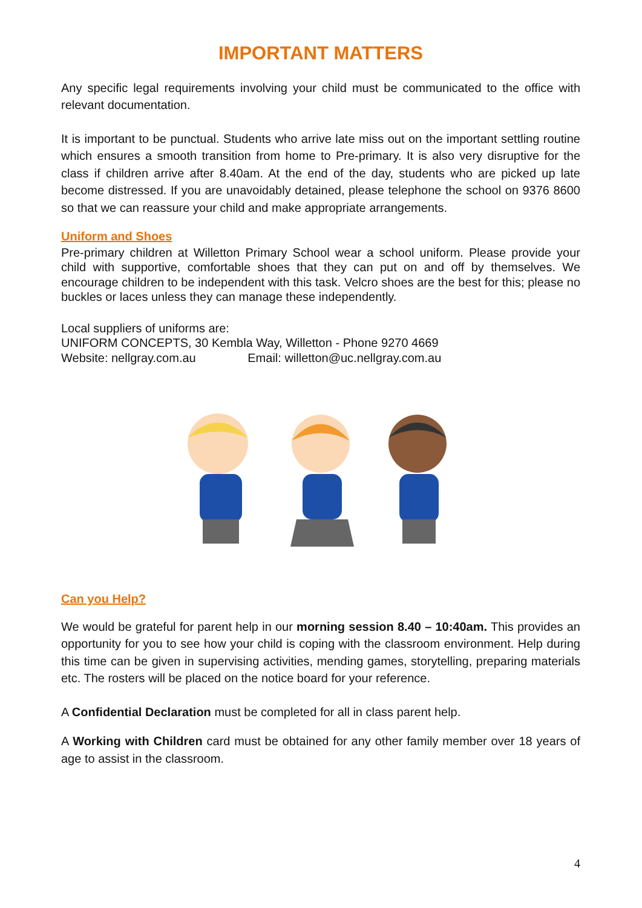IMPORTANT MATTERS
Any specific legal requirements involving your child must be communicated to the office with relevant documentation.
It is important to be punctual. Students who arrive late miss out on the important settling routine which ensures a smooth transition from home to Pre-primary. It is also very disruptive for the class if children arrive after 8.40am. At the end of the day, students who are picked up late become distressed. If you are unavoidably detained, please telephone the school on 9376 8600 so that we can reassure your child and make appropriate arrangements.
Uniform and Shoes
Pre-primary children at Willetton Primary School wear a school uniform. Please provide your child with supportive, comfortable shoes that they can put on and off by themselves. We encourage children to be independent with this task. Velcro shoes are the best for this; please no buckles or laces unless they can manage these independently.
Local suppliers of uniforms are:
UNIFORM CONCEPTS, 30 Kembla Way, Willetton - Phone 9270 4669
Website: nellgray.com.au Email: willetton@uc.nellgray.com.au
Can you Help?
We would be grateful for parent help in our morning session 8.40 – 10:40am. This provides an opportunity for you to see how your child is coping with the classroom environment. Help during this time can be given in supervising activities, mending games, storytelling, preparing materials etc. The rosters will be placed on the notice board for your reference.
A Confidential Declaration must be completed for all in class parent help.
A Working with Children card must be obtained for any other family member over 18 years of age to assist in the classroom.
4